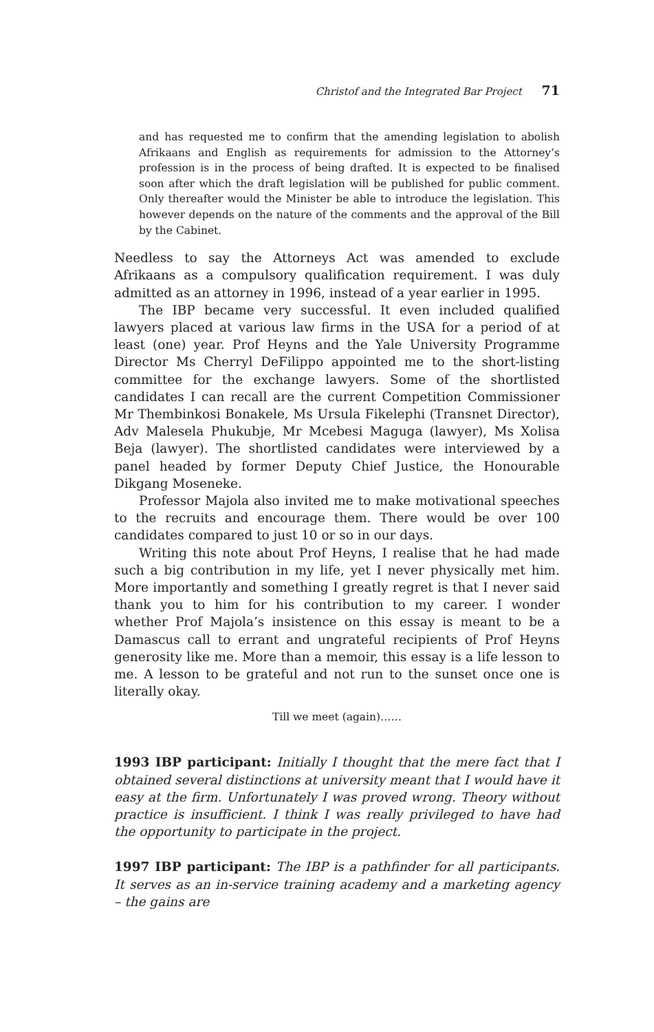Christof and the Integrated Bar Project 71
and has requested me to confirm that the amending legislation to abolish Afrikaans and English as requirements for admission to the Attorney’s profession is in the process of being drafted. It is expected to be finalised soon after which the draft legislation will be published for public comment. Only thereafter would the Minister be able to introduce the legislation. This however depends on the nature of the comments and the approval of the Bill by the Cabinet.
Needless to say the Attorneys Act was amended to exclude Afrikaans as a compulsory qualification requirement. I was duly admitted as an attorney in 1996, instead of a year earlier in 1995.
The IBP became very successful. It even included qualified lawyers placed at various law firms in the USA for a period of at least (one) year. Prof Heyns and the Yale University Programme Director Ms Cherryl DeFilippo appointed me to the short-listing committee for the exchange lawyers. Some of the shortlisted candidates I can recall are the current Competition Commissioner Mr Thembinkosi Bonakele, Ms Ursula Fikelephi (Transnet Director), Adv Malesela Phukubje, Mr Mcebesi Maguga (lawyer), Ms Xolisa Beja (lawyer). The shortlisted candidates were interviewed by a panel headed by former Deputy Chief Justice, the Honourable Dikgang Moseneke.
Professor Majola also invited me to make motivational speeches to the recruits and encourage them. There would be over 100 candidates compared to just 10 or so in our days.
Writing this note about Prof Heyns, I realise that he had made such a big contribution in my life, yet I never physically met him. More importantly and something I greatly regret is that I never said thank you to him for his contribution to my career. I wonder whether Prof Majola’s insistence on this essay is meant to be a Damascus call to errant and ungrateful recipients of Prof Heyns generosity like me. More than a memoir, this essay is a life lesson to me. A lesson to be grateful and not run to the sunset once one is literally okay.
Till we meet (again)……
1993 IBP participant: Initially I thought that the mere fact that I obtained several distinctions at university meant that I would have it easy at the firm. Unfortunately I was proved wrong. Theory without practice is insufficient. I think I was really privileged to have had the opportunity to participate in the project.
1997 IBP participant: The IBP is a pathfinder for all participants. It serves as an in-service training academy and a marketing agency – the gains are